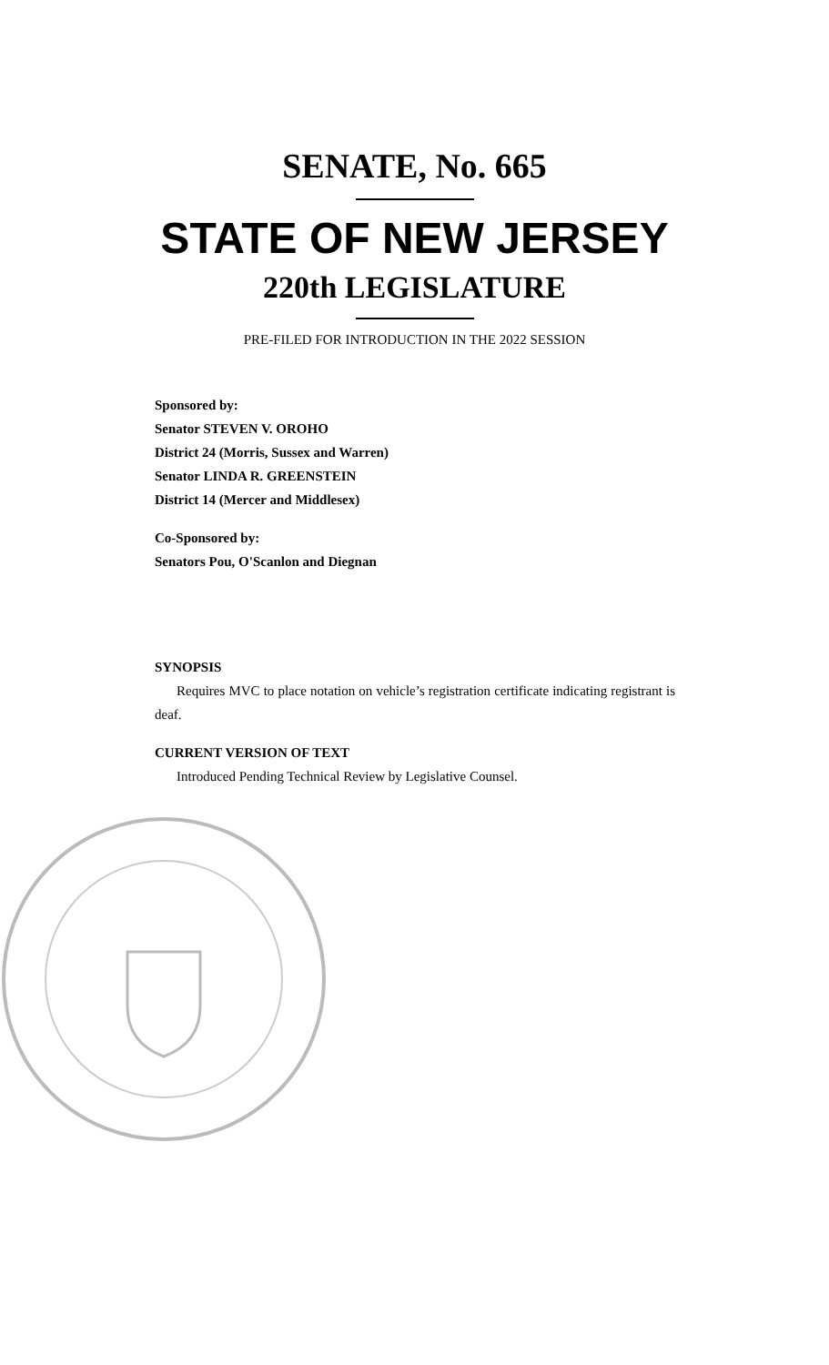SENATE, No. 665
STATE OF NEW JERSEY
220th LEGISLATURE
PRE-FILED FOR INTRODUCTION IN THE 2022 SESSION
Sponsored by:
Senator STEVEN V. OROHO
District 24 (Morris, Sussex and Warren)
Senator LINDA R. GREENSTEIN
District 14 (Mercer and Middlesex)
Co-Sponsored by:
Senators Pou, O'Scanlon and Diegnan
SYNOPSIS
Requires MVC to place notation on vehicle’s registration certificate indicating registrant is deaf.
CURRENT VERSION OF TEXT
Introduced Pending Technical Review by Legislative Counsel.